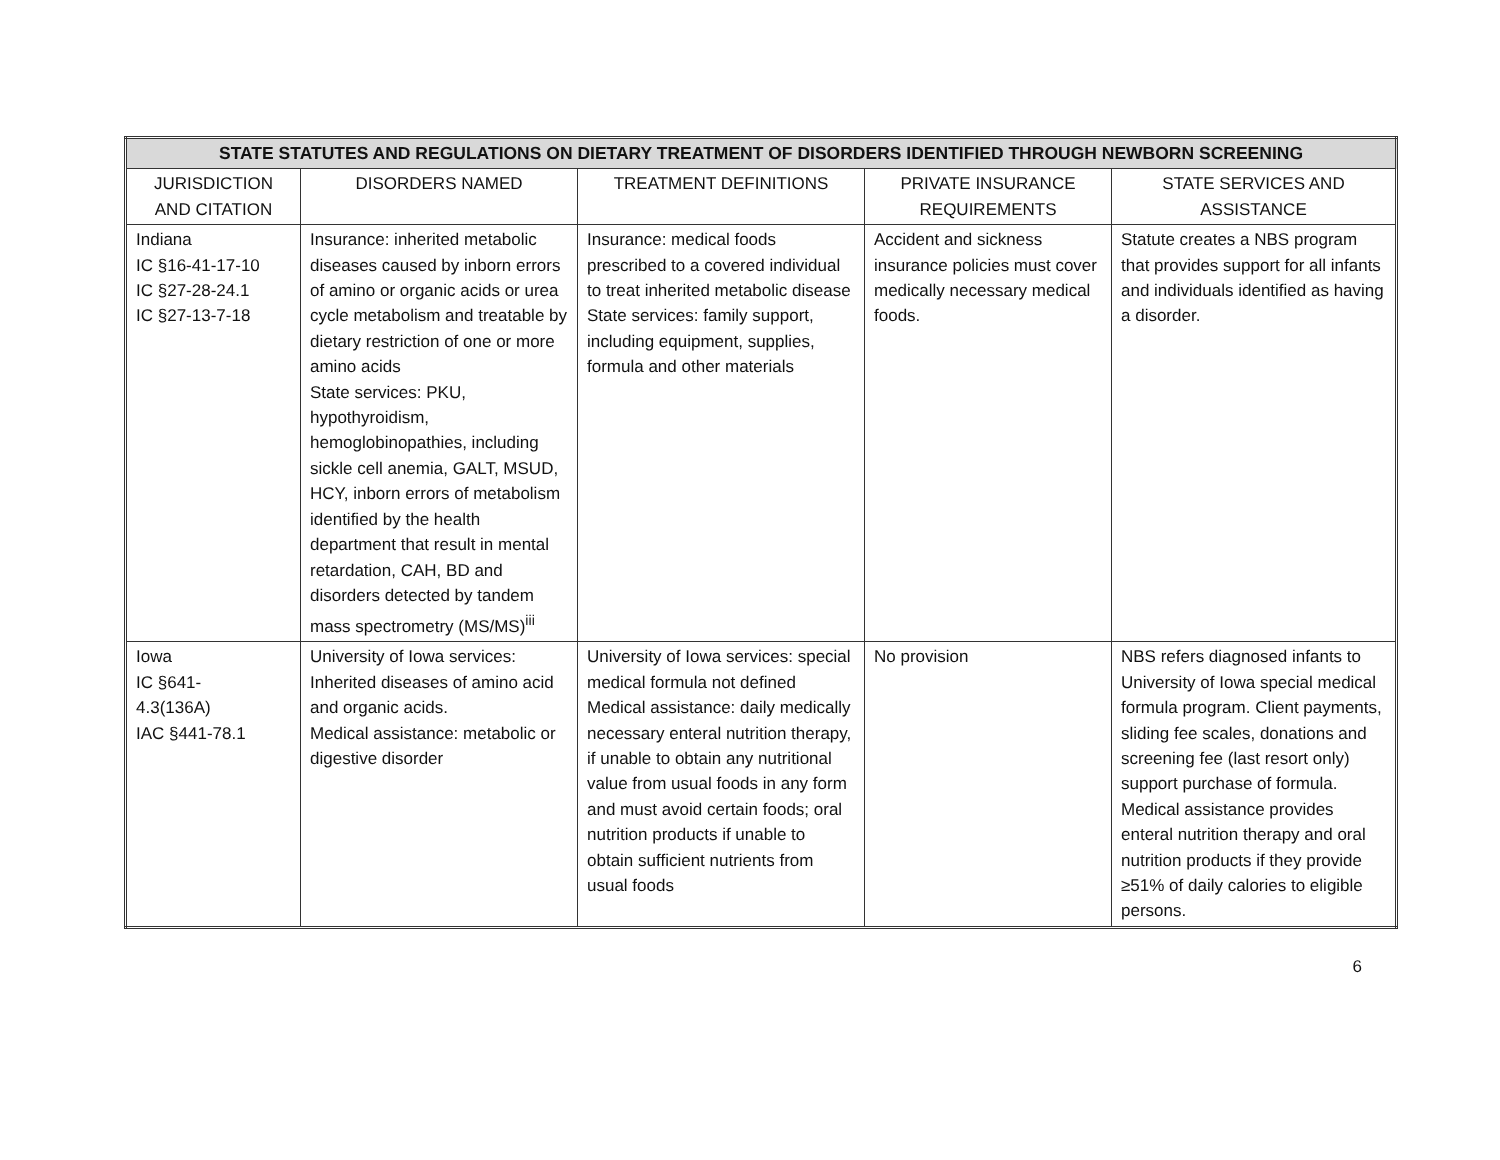| STATE STATUTES AND REGULATIONS ON DIETARY TREATMENT OF DISORDERS IDENTIFIED THROUGH NEWBORN SCREENING | | | | |
| --- | --- | --- | --- | --- |
| JURISDICTION AND CITATION | DISORDERS NAMED | TREATMENT DEFINITIONS | PRIVATE INSURANCE REQUIREMENTS | STATE SERVICES AND ASSISTANCE |
| Indiana IC §16-41-17-10 IC §27-28-24.1 IC §27-13-7-18 | Insurance: inherited metabolic diseases caused by inborn errors of amino or organic acids or urea cycle metabolism and treatable by dietary restriction of one or more amino acids State services: PKU, hypothyroidism, hemoglobinopathies, including sickle cell anemia, GALT, MSUD, HCY, inborn errors of metabolism identified by the health department that result in mental retardation, CAH, BD and disorders detected by tandem mass spectrometry (MS/MS)<sup>iii</sup> | Insurance: medical foods prescribed to a covered individual to treat inherited metabolic disease State services: family support, including equipment, supplies, formula and other materials | Accident and sickness insurance policies must cover medically necessary medical foods. | Statute creates a NBS program that provides support for all infants and individuals identified as having a disorder. |
| Iowa IC §641- 4.3(136A) IAC §441-78.1 | University of Iowa services: Inherited diseases of amino acid and organic acids. Medical assistance: metabolic or digestive disorder | University of Iowa services: special medical formula not defined Medical assistance: daily medically necessary enteral nutrition therapy, if unable to obtain any nutritional value from usual foods in any form and must avoid certain foods; oral nutrition products if unable to obtain sufficient nutrients from usual foods | No provision | NBS refers diagnosed infants to University of Iowa special medical formula program. Client payments, sliding fee scales, donations and screening fee (last resort only) support purchase of formula. Medical assistance provides enteral nutrition therapy and oral nutrition products if they provide ≥51% of daily calories to eligible persons. |
6